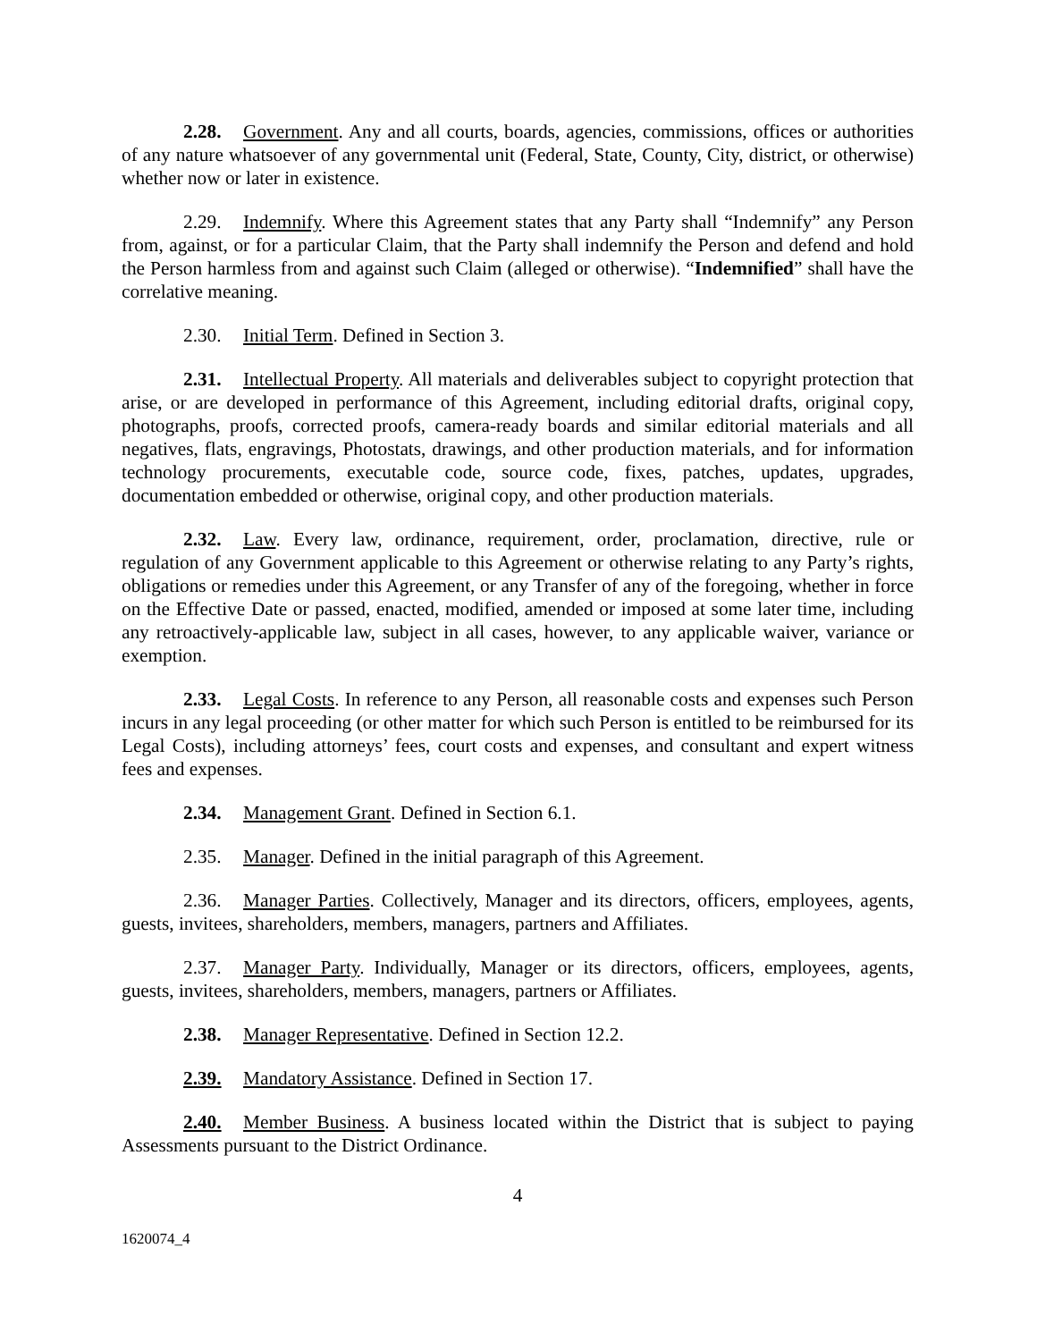2.28. Government. Any and all courts, boards, agencies, commissions, offices or authorities of any nature whatsoever of any governmental unit (Federal, State, County, City, district, or otherwise) whether now or later in existence.
2.29. Indemnify. Where this Agreement states that any Party shall “Indemnify” any Person from, against, or for a particular Claim, that the Party shall indemnify the Person and defend and hold the Person harmless from and against such Claim (alleged or otherwise). “Indemnified” shall have the correlative meaning.
2.30. Initial Term. Defined in Section 3.
2.31. Intellectual Property. All materials and deliverables subject to copyright protection that arise, or are developed in performance of this Agreement, including editorial drafts, original copy, photographs, proofs, corrected proofs, camera-ready boards and similar editorial materials and all negatives, flats, engravings, Photostats, drawings, and other production materials, and for information technology procurements, executable code, source code, fixes, patches, updates, upgrades, documentation embedded or otherwise, original copy, and other production materials.
2.32. Law. Every law, ordinance, requirement, order, proclamation, directive, rule or regulation of any Government applicable to this Agreement or otherwise relating to any Party’s rights, obligations or remedies under this Agreement, or any Transfer of any of the foregoing, whether in force on the Effective Date or passed, enacted, modified, amended or imposed at some later time, including any retroactively-applicable law, subject in all cases, however, to any applicable waiver, variance or exemption.
2.33. Legal Costs. In reference to any Person, all reasonable costs and expenses such Person incurs in any legal proceeding (or other matter for which such Person is entitled to be reimbursed for its Legal Costs), including attorneys’ fees, court costs and expenses, and consultant and expert witness fees and expenses.
2.34. Management Grant. Defined in Section 6.1.
2.35. Manager. Defined in the initial paragraph of this Agreement.
2.36. Manager Parties. Collectively, Manager and its directors, officers, employees, agents, guests, invitees, shareholders, members, managers, partners and Affiliates.
2.37. Manager Party. Individually, Manager or its directors, officers, employees, agents, guests, invitees, shareholders, members, managers, partners or Affiliates.
2.38. Manager Representative. Defined in Section 12.2.
2.39. Mandatory Assistance. Defined in Section 17.
2.40. Member Business. A business located within the District that is subject to paying Assessments pursuant to the District Ordinance.
4
1620074_4